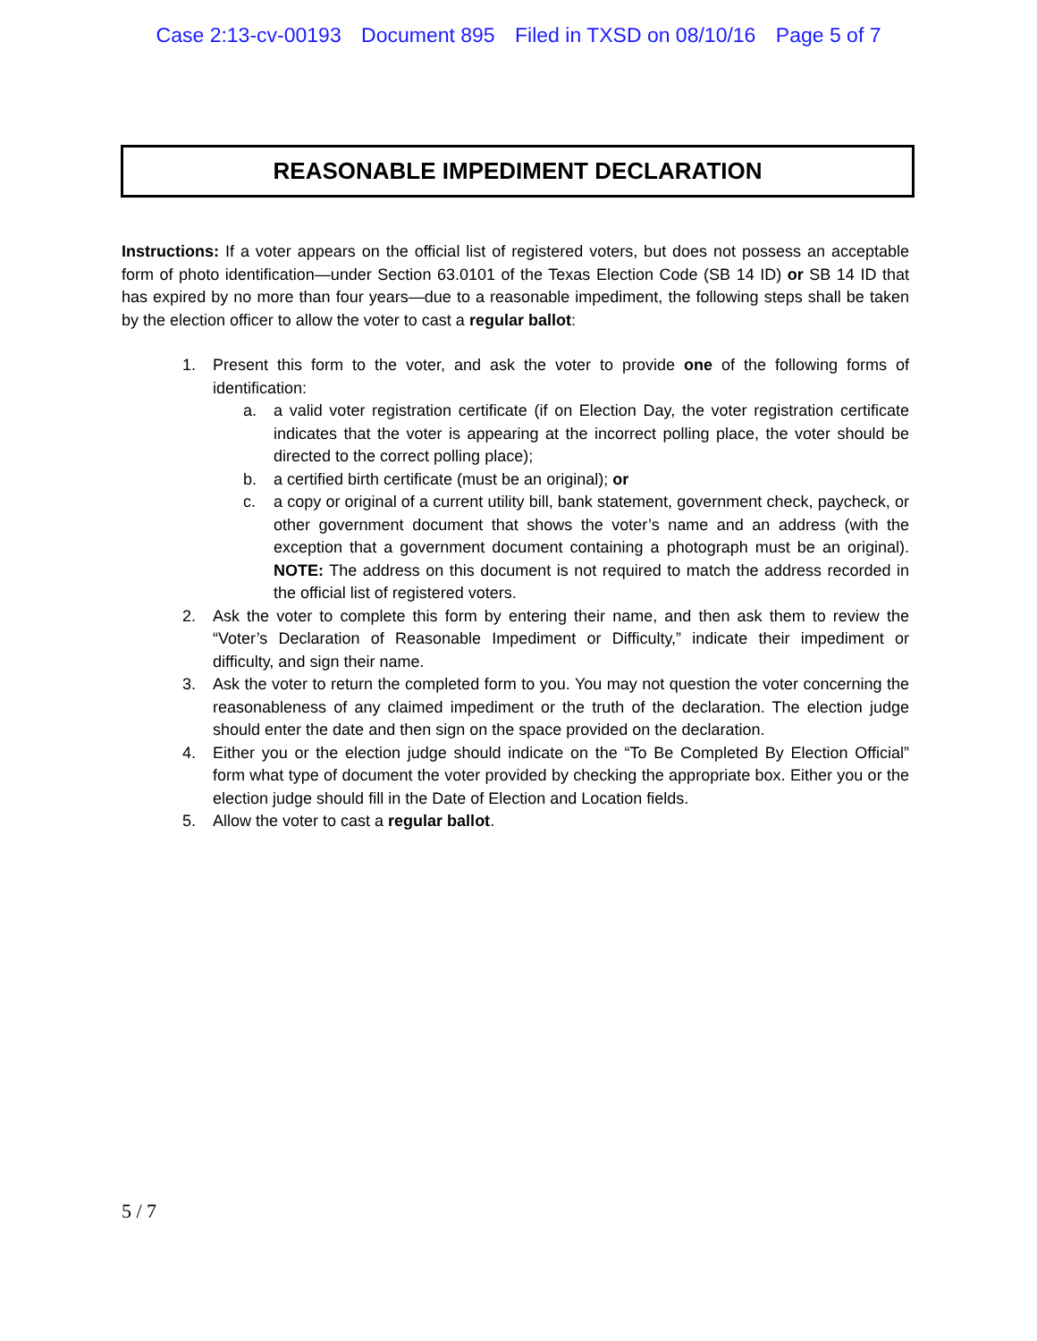Case 2:13-cv-00193 Document 895 Filed in TXSD on 08/10/16 Page 5 of 7
REASONABLE IMPEDIMENT DECLARATION
Instructions: If a voter appears on the official list of registered voters, but does not possess an acceptable form of photo identification—under Section 63.0101 of the Texas Election Code (SB 14 ID) or SB 14 ID that has expired by no more than four years—due to a reasonable impediment, the following steps shall be taken by the election officer to allow the voter to cast a regular ballot:
1. Present this form to the voter, and ask the voter to provide one of the following forms of identification:
a. a valid voter registration certificate (if on Election Day, the voter registration certificate indicates that the voter is appearing at the incorrect polling place, the voter should be directed to the correct polling place);
b. a certified birth certificate (must be an original); or
c. a copy or original of a current utility bill, bank statement, government check, paycheck, or other government document that shows the voter’s name and an address (with the exception that a government document containing a photograph must be an original). NOTE: The address on this document is not required to match the address recorded in the official list of registered voters.
2. Ask the voter to complete this form by entering their name, and then ask them to review the “Voter’s Declaration of Reasonable Impediment or Difficulty,” indicate their impediment or difficulty, and sign their name.
3. Ask the voter to return the completed form to you. You may not question the voter concerning the reasonableness of any claimed impediment or the truth of the declaration. The election judge should enter the date and then sign on the space provided on the declaration.
4. Either you or the election judge should indicate on the “To Be Completed By Election Official” form what type of document the voter provided by checking the appropriate box. Either you or the election judge should fill in the Date of Election and Location fields.
5. Allow the voter to cast a regular ballot.
5 / 7